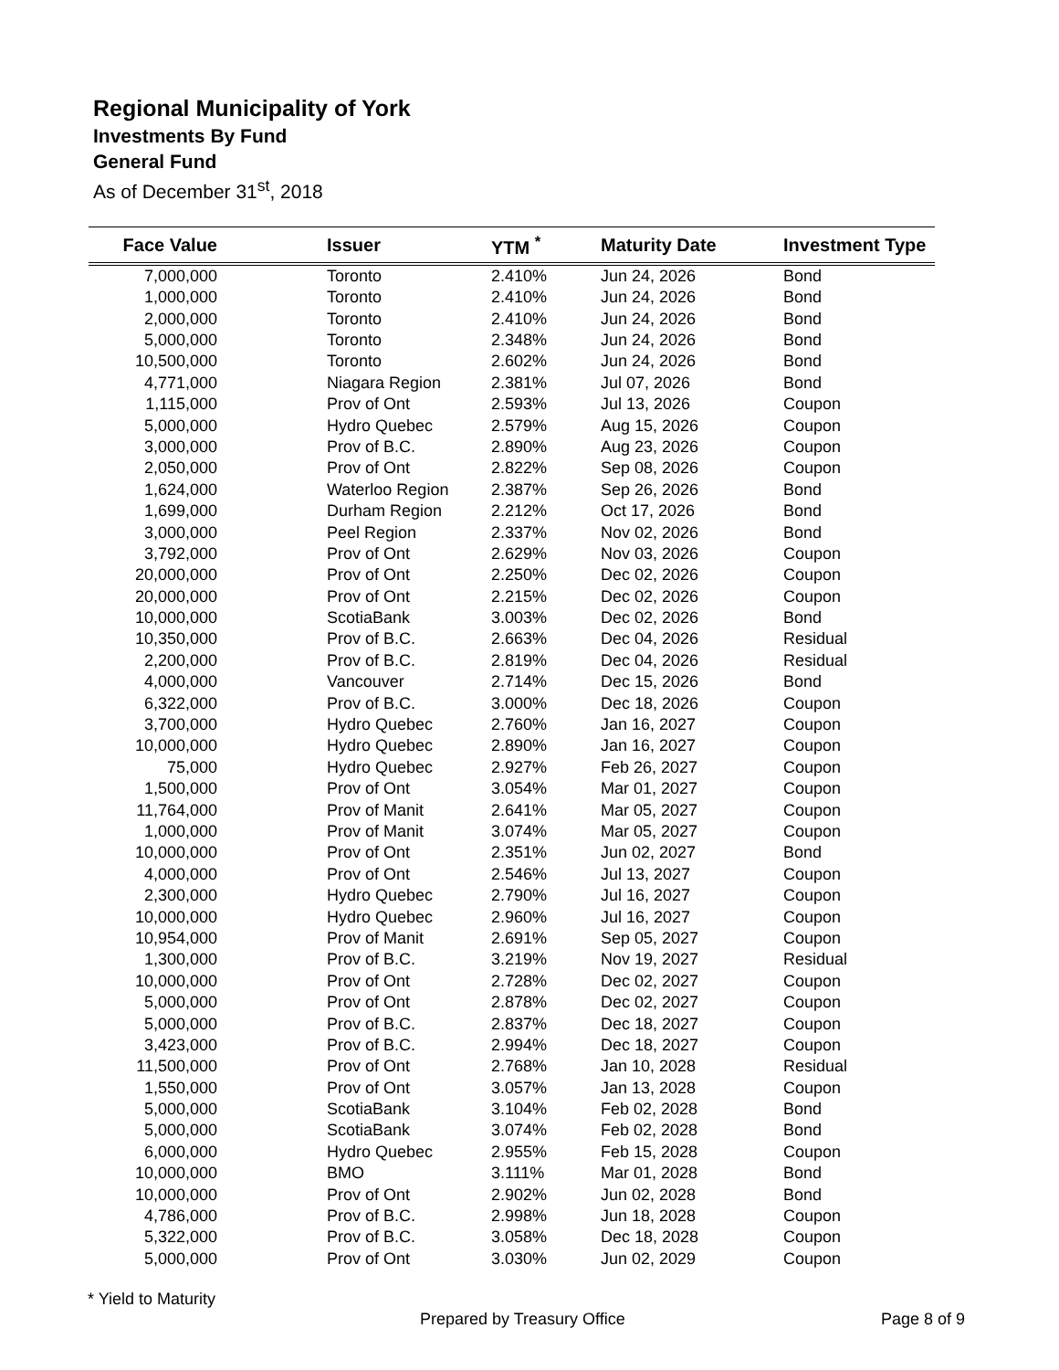Regional Municipality of York
Investments By Fund
General Fund
As of December 31<sup>st</sup>, 2018
| Face Value | Issuer | YTM <sup>*</sup> | Maturity Date | Investment Type |
| --- | --- | --- | --- | --- |
| 7,000,000 | Toronto | 2.410% | Jun 24, 2026 | Bond |
| 1,000,000 | Toronto | 2.410% | Jun 24, 2026 | Bond |
| 2,000,000 | Toronto | 2.410% | Jun 24, 2026 | Bond |
| 5,000,000 | Toronto | 2.348% | Jun 24, 2026 | Bond |
| 10,500,000 | Toronto | 2.602% | Jun 24, 2026 | Bond |
| 4,771,000 | Niagara Region | 2.381% | Jul 07, 2026 | Bond |
| 1,115,000 | Prov of Ont | 2.593% | Jul 13, 2026 | Coupon |
| 5,000,000 | Hydro Quebec | 2.579% | Aug 15, 2026 | Coupon |
| 3,000,000 | Prov of B.C. | 2.890% | Aug 23, 2026 | Coupon |
| 2,050,000 | Prov of Ont | 2.822% | Sep 08, 2026 | Coupon |
| 1,624,000 | Waterloo Region | 2.387% | Sep 26, 2026 | Bond |
| 1,699,000 | Durham Region | 2.212% | Oct 17, 2026 | Bond |
| 3,000,000 | Peel Region | 2.337% | Nov 02, 2026 | Bond |
| 3,792,000 | Prov of Ont | 2.629% | Nov 03, 2026 | Coupon |
| 20,000,000 | Prov of Ont | 2.250% | Dec 02, 2026 | Coupon |
| 20,000,000 | Prov of Ont | 2.215% | Dec 02, 2026 | Coupon |
| 10,000,000 | ScotiaBank | 3.003% | Dec 02, 2026 | Bond |
| 10,350,000 | Prov of B.C. | 2.663% | Dec 04, 2026 | Residual |
| 2,200,000 | Prov of B.C. | 2.819% | Dec 04, 2026 | Residual |
| 4,000,000 | Vancouver | 2.714% | Dec 15, 2026 | Bond |
| 6,322,000 | Prov of B.C. | 3.000% | Dec 18, 2026 | Coupon |
| 3,700,000 | Hydro Quebec | 2.760% | Jan 16, 2027 | Coupon |
| 10,000,000 | Hydro Quebec | 2.890% | Jan 16, 2027 | Coupon |
| 75,000 | Hydro Quebec | 2.927% | Feb 26, 2027 | Coupon |
| 1,500,000 | Prov of Ont | 3.054% | Mar 01, 2027 | Coupon |
| 11,764,000 | Prov of Manit | 2.641% | Mar 05, 2027 | Coupon |
| 1,000,000 | Prov of Manit | 3.074% | Mar 05, 2027 | Coupon |
| 10,000,000 | Prov of Ont | 2.351% | Jun 02, 2027 | Bond |
| 4,000,000 | Prov of Ont | 2.546% | Jul 13, 2027 | Coupon |
| 2,300,000 | Hydro Quebec | 2.790% | Jul 16, 2027 | Coupon |
| 10,000,000 | Hydro Quebec | 2.960% | Jul 16, 2027 | Coupon |
| 10,954,000 | Prov of Manit | 2.691% | Sep 05, 2027 | Coupon |
| 1,300,000 | Prov of B.C. | 3.219% | Nov 19, 2027 | Residual |
| 10,000,000 | Prov of Ont | 2.728% | Dec 02, 2027 | Coupon |
| 5,000,000 | Prov of Ont | 2.878% | Dec 02, 2027 | Coupon |
| 5,000,000 | Prov of B.C. | 2.837% | Dec 18, 2027 | Coupon |
| 3,423,000 | Prov of B.C. | 2.994% | Dec 18, 2027 | Coupon |
| 11,500,000 | Prov of Ont | 2.768% | Jan 10, 2028 | Residual |
| 1,550,000 | Prov of Ont | 3.057% | Jan 13, 2028 | Coupon |
| 5,000,000 | ScotiaBank | 3.104% | Feb 02, 2028 | Bond |
| 5,000,000 | ScotiaBank | 3.074% | Feb 02, 2028 | Bond |
| 6,000,000 | Hydro Quebec | 2.955% | Feb 15, 2028 | Coupon |
| 10,000,000 | BMO | 3.111% | Mar 01, 2028 | Bond |
| 10,000,000 | Prov of Ont | 2.902% | Jun 02, 2028 | Bond |
| 4,786,000 | Prov of B.C. | 2.998% | Jun 18, 2028 | Coupon |
| 5,322,000 | Prov of B.C. | 3.058% | Dec 18, 2028 | Coupon |
| 5,000,000 | Prov of Ont | 3.030% | Jun 02, 2029 | Coupon |
* Yield to Maturity
Prepared by Treasury Office Page 8 of 9